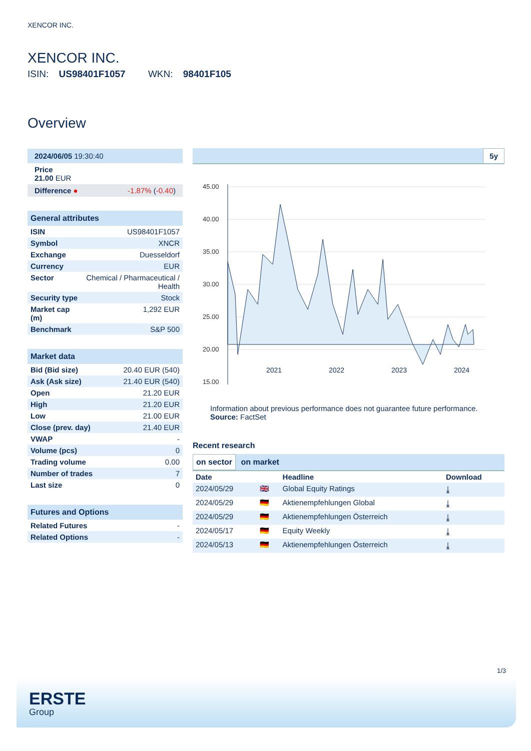XENCOR INC.
XENCOR INC.
ISIN: US98401F1057 WKN: 98401F105
Overview
| 2024/06/05 19:30:40 |
| Price 21.00 EUR |
| Difference ● -1.87% ( -0.40 ) |
| General attributes | |
| --- | --- |
| ISIN | US98401F1057 |
| Symbol | XNCR |
| Exchange | Duesseldorf |
| Currency | EUR |
| Sector | Chemical / Pharmaceutical / Health |
| Security type | Stock |
| Market cap (m) | 1,292 EUR |
| Benchmark | S&P 500 |
| Market data | |
| --- | --- |
| Bid (Bid size) | 20.40 EUR (540) |
| Ask (Ask size) | 21.40 EUR (540) |
| Open | 21.20 EUR |
| High | 21.20 EUR |
| Low | 21.00 EUR |
| Close (prev. day) | 21.40 EUR |
| VWAP | - |
| Volume (pcs) | 0 |
| Trading volume | 0.00 |
| Number of trades | 7 |
| Last size | 0 |
| Futures and Options | |
| --- | --- |
| Related Futures | - |
| Related Options | - |
5y
45.00
40.00
35.00
30.00
25.00
20.00
15.00
2021 2022 2023 2024
Information about previous performance does not guarantee future performance.
Source: FactSet
Recent research
on sector on market
| Date | | Headline | Download |
| --- | --- | --- | --- |
| 2024/05/29 | 🇬🇧 | Global Equity Ratings | ⤓ |
| 2024/05/29 | 🇩🇪 | Aktienempfehlungen Global | ⤓ |
| 2024/05/29 | 🇩🇪 | Aktienempfehlungen Österreich | ⤓ |
| 2024/05/17 | 🇩🇪 | Equity Weekly | ⤓ |
| 2024/05/13 | 🇩🇪 | Aktienempfehlungen Österreich | ⤓ |
1/3
ERSTE
Group